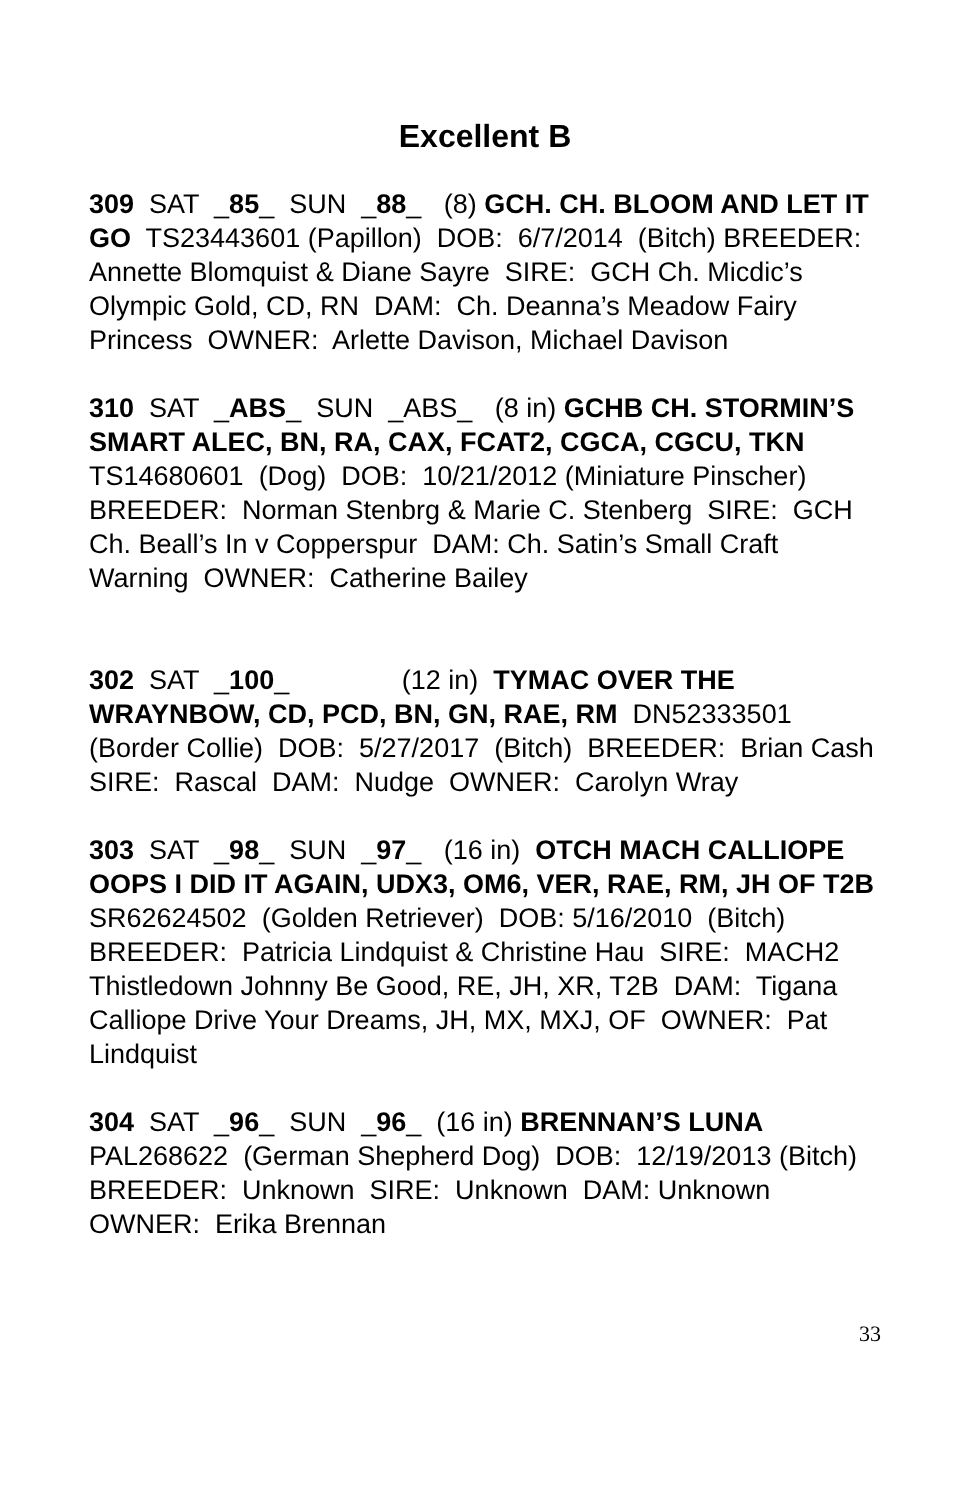Excellent B
309 SAT _85_ SUN _88_ (8) GCH. CH. BLOOM AND LET IT GO TS23443601 (Papillon) DOB: 6/7/2014 (Bitch) BREEDER: Annette Blomquist & Diane Sayre SIRE: GCH Ch. Micdic’s Olympic Gold, CD, RN DAM: Ch. Deanna’s Meadow Fairy Princess OWNER: Arlette Davison, Michael Davison
310 SAT _ABS_ SUN _ABS_ (8 in) GCHB CH. STORMIN’S SMART ALEC, BN, RA, CAX, FCAT2, CGCA, CGCU, TKN TS14680601 (Dog) DOB: 10/21/2012 (Miniature Pinscher) BREEDER: Norman Stenbrg & Marie C. Stenberg SIRE: GCH Ch. Beall’s In v Copperspur DAM: Ch. Satin’s Small Craft Warning OWNER: Catherine Bailey
302 SAT _100_ (12 in) TYMAC OVER THE WRAYNBOW, CD, PCD, BN, GN, RAE, RM DN52333501 (Border Collie) DOB: 5/27/2017 (Bitch) BREEDER: Brian Cash SIRE: Rascal DAM: Nudge OWNER: Carolyn Wray
303 SAT _98_ SUN _97_ (16 in) OTCH MACH CALLIOPE OOPS I DID IT AGAIN, UDX3, OM6, VER, RAE, RM, JH OF T2B SR62624502 (Golden Retriever) DOB: 5/16/2010 (Bitch) BREEDER: Patricia Lindquist & Christine Hau SIRE: MACH2 Thistledown Johnny Be Good, RE, JH, XR, T2B DAM: Tigana Calliope Drive Your Dreams, JH, MX, MXJ, OF OWNER: Pat Lindquist
304 SAT _96_ SUN _96_ (16 in) BRENNAN’S LUNA PAL268622 (German Shepherd Dog) DOB: 12/19/2013 (Bitch) BREEDER: Unknown SIRE: Unknown DAM: Unknown OWNER: Erika Brennan
33